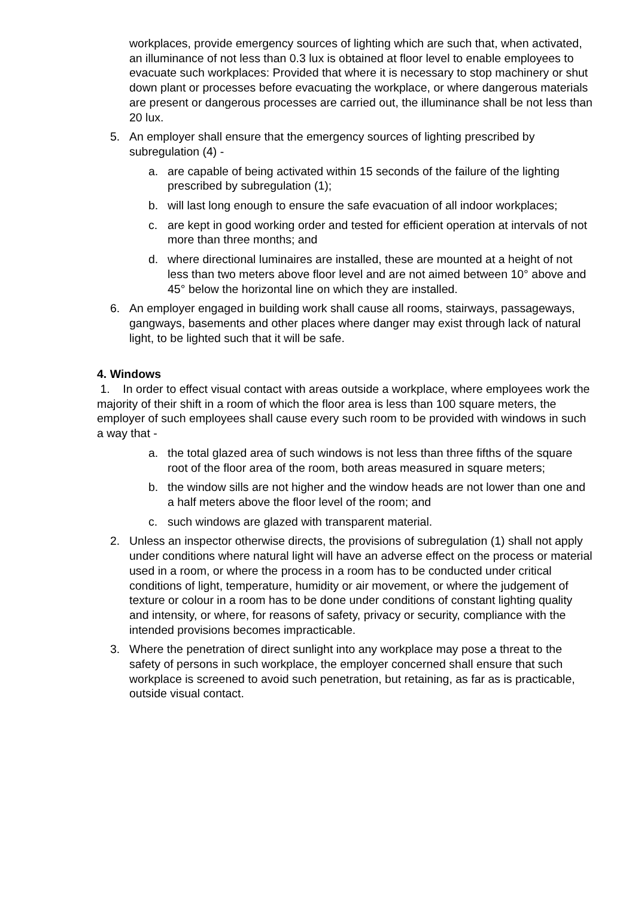workplaces, provide emergency sources of lighting which are such that, when activated, an illuminance of not less than 0.3 lux is obtained at floor level to enable employees to evacuate such workplaces: Provided that where it is necessary to stop machinery or shut down plant or processes before evacuating the workplace, or where dangerous materials are present or dangerous processes are carried out, the illuminance shall be not less than 20 lux.
5. An employer shall ensure that the emergency sources of lighting prescribed by subregulation (4) -
a. are capable of being activated within 15 seconds of the failure of the lighting prescribed by subregulation (1);
b. will last long enough to ensure the safe evacuation of all indoor workplaces;
c. are kept in good working order and tested for efficient operation at intervals of not more than three months; and
d. where directional luminaires are installed, these are mounted at a height of not less than two meters above floor level and are not aimed between 10° above and 45° below the horizontal line on which they are installed.
6. An employer engaged in building work shall cause all rooms, stairways, passageways, gangways, basements and other places where danger may exist through lack of natural light, to be lighted such that it will be safe.
4. Windows
1. In order to effect visual contact with areas outside a workplace, where employees work the majority of their shift in a room of which the floor area is less than 100 square meters, the employer of such employees shall cause every such room to be provided with windows in such a way that -
a. the total glazed area of such windows is not less than three fifths of the square root of the floor area of the room, both areas measured in square meters;
b. the window sills are not higher and the window heads are not lower than one and a half meters above the floor level of the room; and
c. such windows are glazed with transparent material.
2. Unless an inspector otherwise directs, the provisions of subregulation (1) shall not apply under conditions where natural light will have an adverse effect on the process or material used in a room, or where the process in a room has to be conducted under critical conditions of light, temperature, humidity or air movement, or where the judgement of texture or colour in a room has to be done under conditions of constant lighting quality and intensity, or where, for reasons of safety, privacy or security, compliance with the intended provisions becomes impracticable.
3. Where the penetration of direct sunlight into any workplace may pose a threat to the safety of persons in such workplace, the employer concerned shall ensure that such workplace is screened to avoid such penetration, but retaining, as far as is practicable, outside visual contact.